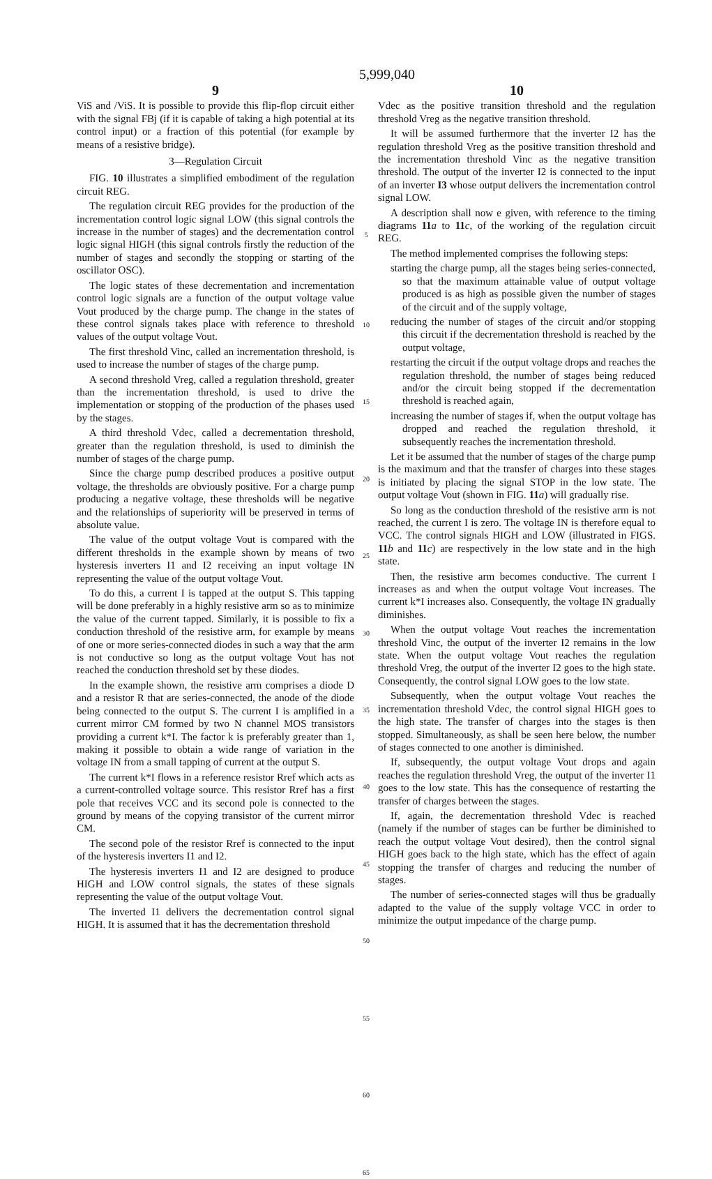5,999,040
9
ViS and /ViS. It is possible to provide this flip-flop circuit either with the signal FBj (if it is capable of taking a high potential at its control input) or a fraction of this potential (for example by means of a resistive bridge).
3—Regulation Circuit
FIG. 10 illustrates a simplified embodiment of the regulation circuit REG.
The regulation circuit REG provides for the production of the incrementation control logic signal LOW (this signal controls the increase in the number of stages) and the decrementation control logic signal HIGH (this signal controls firstly the reduction of the number of stages and secondly the stopping or starting of the oscillator OSC).
The logic states of these decrementation and incrementation control logic signals are a function of the output voltage value Vout produced by the charge pump. The change in the states of these control signals takes place with reference to threshold values of the output voltage Vout.
The first threshold Vinc, called an incrementation threshold, is used to increase the number of stages of the charge pump.
A second threshold Vreg, called a regulation threshold, greater than the incrementation threshold, is used to drive the implementation or stopping of the production of the phases used by the stages.
A third threshold Vdec, called a decrementation threshold, greater than the regulation threshold, is used to diminish the number of stages of the charge pump.
Since the charge pump described produces a positive output voltage, the thresholds are obviously positive. For a charge pump producing a negative voltage, these thresholds will be negative and the relationships of superiority will be preserved in terms of absolute value.
The value of the output voltage Vout is compared with the different thresholds in the example shown by means of two hysteresis inverters I1 and I2 receiving an input voltage IN representing the value of the output voltage Vout.
To do this, a current I is tapped at the output S. This tapping will be done preferably in a highly resistive arm so as to minimize the value of the current tapped. Similarly, it is possible to fix a conduction threshold of the resistive arm, for example by means of one or more series-connected diodes in such a way that the arm is not conductive so long as the output voltage Vout has not reached the conduction threshold set by these diodes.
In the example shown, the resistive arm comprises a diode D and a resistor R that are series-connected, the anode of the diode being connected to the output S. The current I is amplified in a current mirror CM formed by two N channel MOS transistors providing a current k*I. The factor k is preferably greater than 1, making it possible to obtain a wide range of variation in the voltage IN from a small tapping of current at the output S.
The current k*I flows in a reference resistor Rref which acts as a current-controlled voltage source. This resistor Rref has a first pole that receives VCC and its second pole is connected to the ground by means of the copying transistor of the current mirror CM.
The second pole of the resistor Rref is connected to the input of the hysteresis inverters I1 and I2.
The hysteresis inverters I1 and I2 are designed to produce HIGH and LOW control signals, the states of these signals representing the value of the output voltage Vout.
The inverted I1 delivers the decrementation control signal HIGH. It is assumed that it has the decrementation threshold
5
10
15
20
25
30
35
40
45
50
55
60
65
10
Vdec as the positive transition threshold and the regulation threshold Vreg as the negative transition threshold.
It will be assumed furthermore that the inverter I2 has the regulation threshold Vreg as the positive transition threshold and the incrementation threshold Vinc as the negative transition threshold. The output of the inverter I2 is connected to the input of an inverter I3 whose output delivers the incrementation control signal LOW.
A description shall now e given, with reference to the timing diagrams 11 a to 11 c, of the working of the regulation circuit REG.
The method implemented comprises the following steps:
starting the charge pump, all the stages being series-connected, so that the maximum attainable value of output voltage produced is as high as possible given the number of stages of the circuit and of the supply voltage,
reducing the number of stages of the circuit and/or stopping this circuit if the decrementation threshold is reached by the output voltage,
restarting the circuit if the output voltage drops and reaches the regulation threshold, the number of stages being reduced and/or the circuit being stopped if the decrementation threshold is reached again,
increasing the number of stages if, when the output voltage has dropped and reached the regulation threshold, it subsequently reaches the incrementation threshold.
Let it be assumed that the number of stages of the charge pump is the maximum and that the transfer of charges into these stages is initiated by placing the signal STOP in the low state. The output voltage Vout (shown in FIG. 11 a) will gradually rise.
So long as the conduction threshold of the resistive arm is not reached, the current I is zero. The voltage IN is therefore equal to VCC. The control signals HIGH and LOW (illustrated in FIGS. 11 b and 11 c) are respectively in the low state and in the high state.
Then, the resistive arm becomes conductive. The current I increases as and when the output voltage Vout increases. The current k*I increases also. Consequently, the voltage IN gradually diminishes.
When the output voltage Vout reaches the incrementation threshold Vinc, the output of the inverter I2 remains in the low state. When the output voltage Vout reaches the regulation threshold Vreg, the output of the inverter I2 goes to the high state. Consequently, the control signal LOW goes to the low state.
Subsequently, when the output voltage Vout reaches the incrementation threshold Vdec, the control signal HIGH goes to the high state. The transfer of charges into the stages is then stopped. Simultaneously, as shall be seen here below, the number of stages connected to one another is diminished.
If, subsequently, the output voltage Vout drops and again reaches the regulation threshold Vreg, the output of the inverter I1 goes to the low state. This has the consequence of restarting the transfer of charges between the stages.
If, again, the decrementation threshold Vdec is reached (namely if the number of stages can be further be diminished to reach the output voltage Vout desired), then the control signal HIGH goes back to the high state, which has the effect of again stopping the transfer of charges and reducing the number of stages.
The number of series-connected stages will thus be gradually adapted to the value of the supply voltage VCC in order to minimize the output impedance of the charge pump.